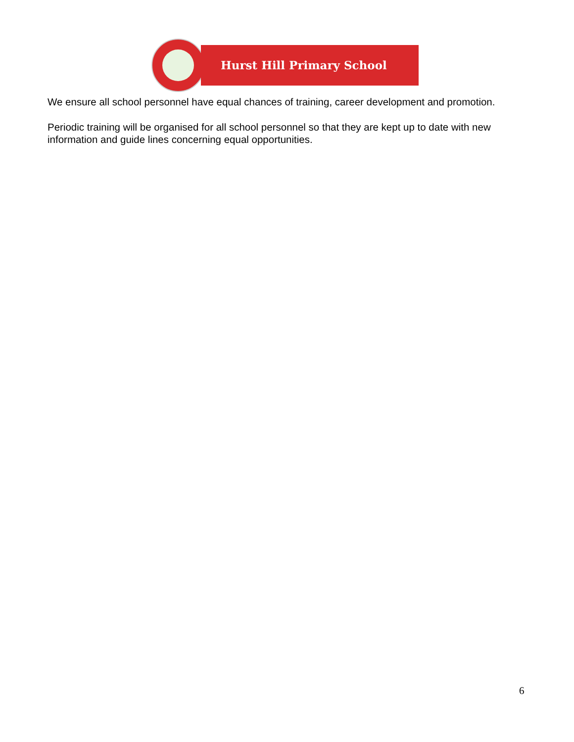Hurst Hill Primary School
We ensure all school personnel have equal chances of training, career development and promotion.
Periodic training will be organised for all school personnel so that they are kept up to date with new information and guide lines concerning equal opportunities.
6